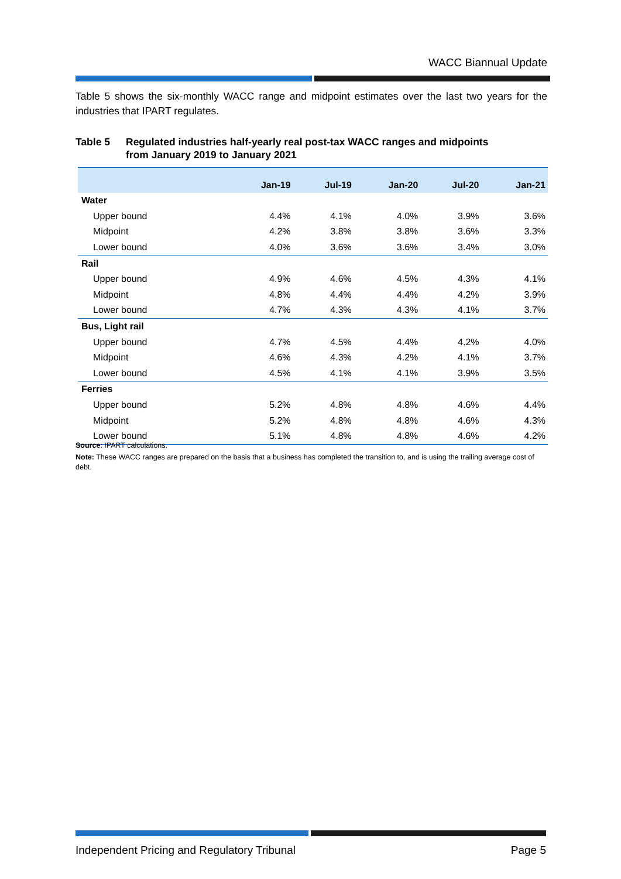WACC Biannual Update
Table 5 shows the six-monthly WACC range and midpoint estimates over the last two years for the industries that IPART regulates.
Table 5 Regulated industries half-yearly real post-tax WACC ranges and midpoints
from January 2019 to January 2021
| | Jan-19 | Jul-19 | Jan-20 | Jul-20 | Jan-21 |
| --- | --- | --- | --- | --- | --- |
| Water | | | | | |
| Upper bound | 4.4% | 4.1% | 4.0% | 3.9% | 3.6% |
| Midpoint | 4.2% | 3.8% | 3.8% | 3.6% | 3.3% |
| Lower bound | 4.0% | 3.6% | 3.6% | 3.4% | 3.0% |
| Rail | | | | | |
| Upper bound | 4.9% | 4.6% | 4.5% | 4.3% | 4.1% |
| Midpoint | 4.8% | 4.4% | 4.4% | 4.2% | 3.9% |
| Lower bound | 4.7% | 4.3% | 4.3% | 4.1% | 3.7% |
| Bus, Light rail | | | | | |
| Upper bound | 4.7% | 4.5% | 4.4% | 4.2% | 4.0% |
| Midpoint | 4.6% | 4.3% | 4.2% | 4.1% | 3.7% |
| Lower bound | 4.5% | 4.1% | 4.1% | 3.9% | 3.5% |
| Ferries | | | | | |
| Upper bound | 5.2% | 4.8% | 4.8% | 4.6% | 4.4% |
| Midpoint | 5.2% | 4.8% | 4.8% | 4.6% | 4.3% |
| Lower bound | 5.1% | 4.8% | 4.8% | 4.6% | 4.2% |
Source: IPART calculations.
Note: These WACC ranges are prepared on the basis that a business has completed the transition to, and is using the trailing average cost of debt.
Independent Pricing and Regulatory Tribunal Page 5